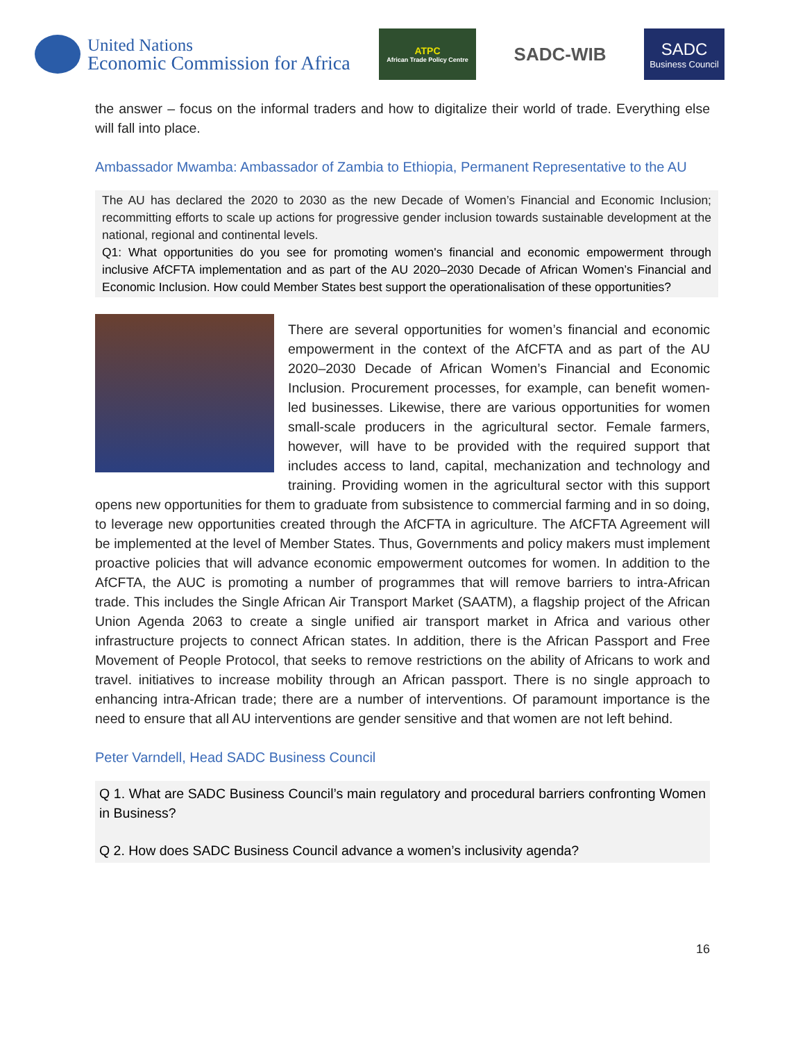United Nations
Economic Commission for Africa
ATPC
African Trade Policy Centre
SADC-WIB
SADC
Business Council
the answer – focus on the informal traders and how to digitalize their world of trade. Everything else will fall into place.
Ambassador Mwamba: Ambassador of Zambia to Ethiopia, Permanent Representative to the AU
The AU has declared the 2020 to 2030 as the new Decade of Women’s Financial and Economic Inclusion; recommitting efforts to scale up actions for progressive gender inclusion towards sustainable development at the national, regional and continental levels.
Q1: What opportunities do you see for promoting women's financial and economic empowerment through inclusive AfCFTA implementation and as part of the AU 2020–2030 Decade of African Women’s Financial and Economic Inclusion. How could Member States best support the operationalisation of these opportunities?
There are several opportunities for women’s financial and economic empowerment in the context of the AfCFTA and as part of the AU 2020–2030 Decade of African Women’s Financial and Economic Inclusion. Procurement processes, for example, can benefit women-led businesses. Likewise, there are various opportunities for women small-scale producers in the agricultural sector. Female farmers, however, will have to be provided with the required support that includes access to land, capital, mechanization and technology and training. Providing women in the agricultural sector with this support opens new opportunities for them to graduate from subsistence to commercial farming and in so doing, to leverage new opportunities created through the AfCFTA in agriculture. The AfCFTA Agreement will be implemented at the level of Member States. Thus, Governments and policy makers must implement proactive policies that will advance economic empowerment outcomes for women. In addition to the AfCFTA, the AUC is promoting a number of programmes that will remove barriers to intra-African trade. This includes the Single African Air Transport Market (SAATM), a flagship project of the African Union Agenda 2063 to create a single unified air transport market in Africa and various other infrastructure projects to connect African states. In addition, there is the African Passport and Free Movement of People Protocol, that seeks to remove restrictions on the ability of Africans to work and travel. initiatives to increase mobility through an African passport. There is no single approach to enhancing intra-African trade; there are a number of interventions. Of paramount importance is the need to ensure that all AU interventions are gender sensitive and that women are not left behind.
Peter Varndell, Head SADC Business Council
Q 1. What are SADC Business Council’s main regulatory and procedural barriers confronting Women in Business?
Q 2. How does SADC Business Council advance a women’s inclusivity agenda?
16